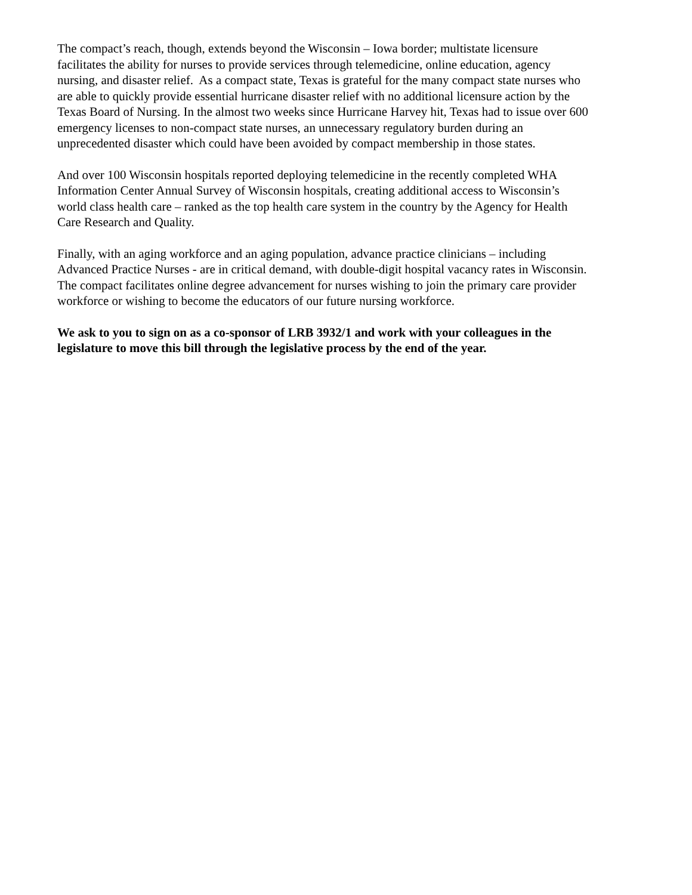The compact’s reach, though, extends beyond the Wisconsin – Iowa border; multistate licensure
facilitates the ability for nurses to provide services through telemedicine, online education, agency
nursing, and disaster relief. As a compact state, Texas is grateful for the many compact state nurses who
are able to quickly provide essential hurricane disaster relief with no additional licensure action by the
Texas Board of Nursing. In the almost two weeks since Hurricane Harvey hit, Texas had to issue over 600
emergency licenses to non-compact state nurses, an unnecessary regulatory burden during an
unprecedented disaster which could have been avoided by compact membership in those states.
And over 100 Wisconsin hospitals reported deploying telemedicine in the recently completed WHA
Information Center Annual Survey of Wisconsin hospitals, creating additional access to Wisconsin’s
world class health care – ranked as the top health care system in the country by the Agency for Health
Care Research and Quality.
Finally, with an aging workforce and an aging population, advance practice clinicians – including
Advanced Practice Nurses - are in critical demand, with double-digit hospital vacancy rates in Wisconsin.
The compact facilitates online degree advancement for nurses wishing to join the primary care provider
workforce or wishing to become the educators of our future nursing workforce.
We ask to you to sign on as a co-sponsor of LRB 3932/1 and work with your colleagues in the
legislature to move this bill through the legislative process by the end of the year.